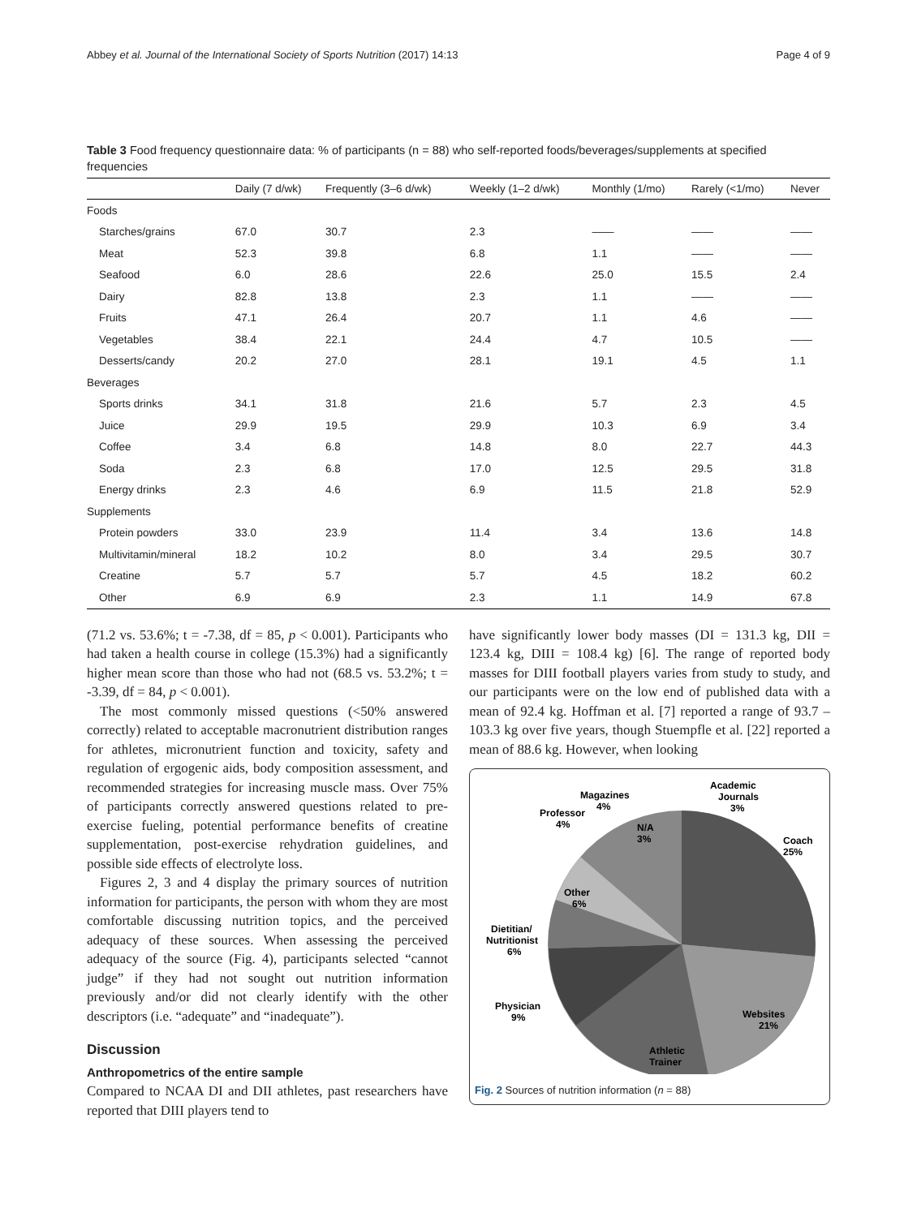Abbey et al. Journal of the International Society of Sports Nutrition (2017) 14:13 Page 4 of 9
Table 3 Food frequency questionnaire data: % of participants (n = 88) who self-reported foods/beverages/supplements at specified frequencies
| | Daily (7 d/wk) | Frequently (3–6 d/wk) | Weekly (1–2 d/wk) | Monthly (1/mo) | Rarely (<1/mo) | Never |
| --- | --- | --- | --- | --- | --- | --- |
| Foods | | | | | | |
| Starches/grains | 67.0 | 30.7 | 2.3 | —— | —— | —— |
| Meat | 52.3 | 39.8 | 6.8 | 1.1 | —— | —— |
| Seafood | 6.0 | 28.6 | 22.6 | 25.0 | 15.5 | 2.4 |
| Dairy | 82.8 | 13.8 | 2.3 | 1.1 | —— | —— |
| Fruits | 47.1 | 26.4 | 20.7 | 1.1 | 4.6 | —— |
| Vegetables | 38.4 | 22.1 | 24.4 | 4.7 | 10.5 | —— |
| Desserts/candy | 20.2 | 27.0 | 28.1 | 19.1 | 4.5 | 1.1 |
| Beverages | | | | | | |
| Sports drinks | 34.1 | 31.8 | 21.6 | 5.7 | 2.3 | 4.5 |
| Juice | 29.9 | 19.5 | 29.9 | 10.3 | 6.9 | 3.4 |
| Coffee | 3.4 | 6.8 | 14.8 | 8.0 | 22.7 | 44.3 |
| Soda | 2.3 | 6.8 | 17.0 | 12.5 | 29.5 | 31.8 |
| Energy drinks | 2.3 | 4.6 | 6.9 | 11.5 | 21.8 | 52.9 |
| Supplements | | | | | | |
| Protein powders | 33.0 | 23.9 | 11.4 | 3.4 | 13.6 | 14.8 |
| Multivitamin/mineral | 18.2 | 10.2 | 8.0 | 3.4 | 29.5 | 30.7 |
| Creatine | 5.7 | 5.7 | 5.7 | 4.5 | 18.2 | 60.2 |
| Other | 6.9 | 6.9 | 2.3 | 1.1 | 14.9 | 67.8 |
(71.2 vs. 53.6%; t = -7.38, df = 85, p < 0.001). Participants who had taken a health course in college (15.3%) had a significantly higher mean score than those who had not (68.5 vs. 53.2%; t = -3.39, df = 84, p < 0.001).
The most commonly missed questions (<50% answered correctly) related to acceptable macronutrient distribution ranges for athletes, micronutrient function and toxicity, safety and regulation of ergogenic aids, body composition assessment, and recommended strategies for increasing muscle mass. Over 75% of participants correctly answered questions related to pre-exercise fueling, potential performance benefits of creatine supplementation, post-exercise rehydration guidelines, and possible side effects of electrolyte loss.
Figures 2, 3 and 4 display the primary sources of nutrition information for participants, the person with whom they are most comfortable discussing nutrition topics, and the perceived adequacy of these sources. When assessing the perceived adequacy of the source (Fig. 4), participants selected “cannot judge” if they had not sought out nutrition information previously and/or did not clearly identify with the other descriptors (i.e. “adequate” and “inadequate”).
Discussion
Anthropometrics of the entire sample
Compared to NCAA DI and DII athletes, past researchers have reported that DIII players tend to
have significantly lower body masses (DI = 131.3 kg, DII = 123.4 kg, DIII = 108.4 kg) [6]. The range of reported body masses for DIII football players varies from study to study, and our participants were on the low end of published data with a mean of 92.4 kg. Hoffman et al. [7] reported a range of 93.7 – 103.3 kg over five years, though Stuempfle et al. [22] reported a mean of 88.6 kg. However, when looking
Magazines
4%
Professor
4%
Academic
Journals
3%
N/A
3%
Coach
25%
Other
6%
Dietitian/
Nutritionist
6%
Physician
9%
Websites
21%
Athletic
Trainer
Fig. 2 Sources of nutrition information (n = 88)